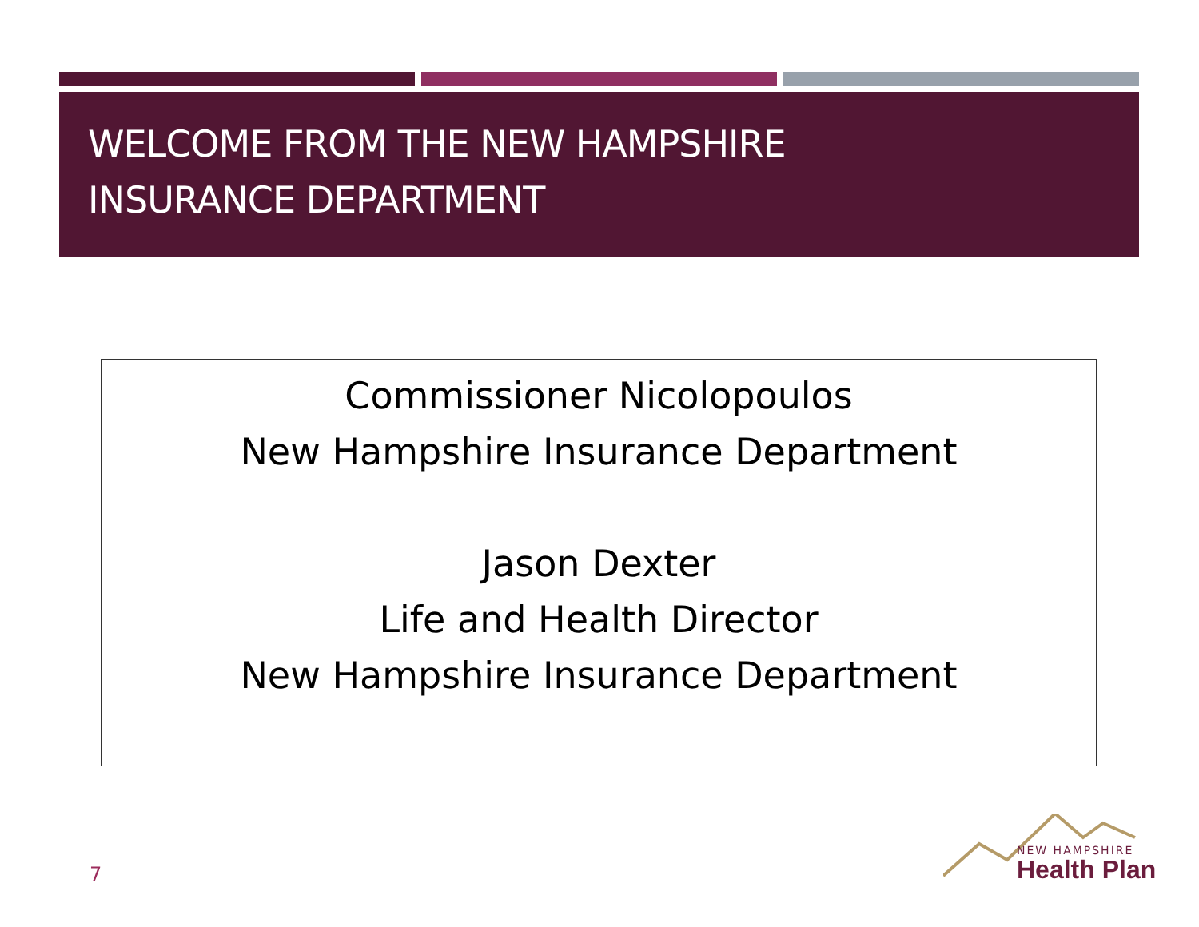WELCOME FROM THE NEW HAMPSHIRE
INSURANCE DEPARTMENT
Commissioner Nicolopoulos
New Hampshire Insurance Department
Jason Dexter
Life and Health Director
New Hampshire Insurance Department
7
NEW HAMPSHIRE
Health Plan